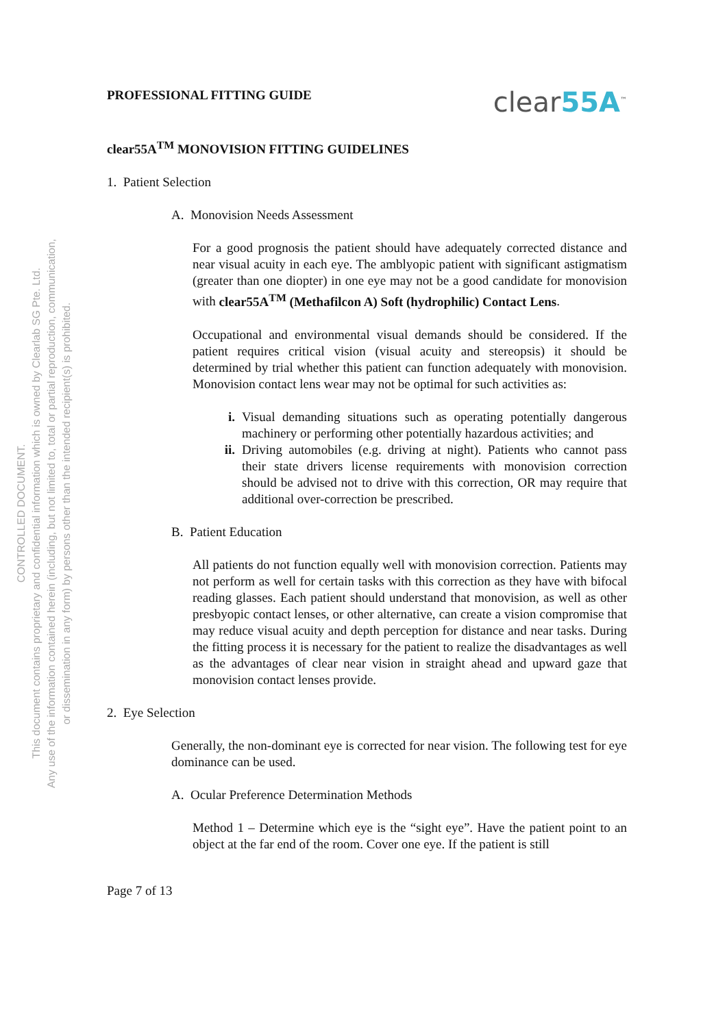CONTROLLED DOCUMENT.
This document contains proprietary and confidential information which is owned by Clearlab SG Pte. Ltd.
Any use of the information contained herein (including, but not limited to, total or partial reproduction, communication,
or dissemination in any form) by persons other than the intended recipient(s) is prohibited.
PROFESSIONAL FITTING GUIDE
clear55A<sup>™</sup>
clear55A<sup>TM</sup> MONOVISION FITTING GUIDELINES
1. Patient Selection
A. Monovision Needs Assessment
For a good prognosis the patient should have adequately corrected distance and near visual acuity in each eye. The amblyopic patient with significant astigmatism (greater than one diopter) in one eye may not be a good candidate for monovision with clear55A<sup>TM</sup> (Methafilcon A) Soft (hydrophilic) Contact Lens.
Occupational and environmental visual demands should be considered. If the patient requires critical vision (visual acuity and stereopsis) it should be determined by trial whether this patient can function adequately with monovision. Monovision contact lens wear may not be optimal for such activities as:
i. Visual demanding situations such as operating potentially dangerous machinery or performing other potentially hazardous activities; and
ii. Driving automobiles (e.g. driving at night). Patients who cannot pass their state drivers license requirements with monovision correction should be advised not to drive with this correction, OR may require that additional over-correction be prescribed.
B. Patient Education
All patients do not function equally well with monovision correction. Patients may not perform as well for certain tasks with this correction as they have with bifocal reading glasses. Each patient should understand that monovision, as well as other presbyopic contact lenses, or other alternative, can create a vision compromise that may reduce visual acuity and depth perception for distance and near tasks. During the fitting process it is necessary for the patient to realize the disadvantages as well as the advantages of clear near vision in straight ahead and upward gaze that monovision contact lenses provide.
2. Eye Selection
Generally, the non-dominant eye is corrected for near vision. The following test for eye dominance can be used.
A. Ocular Preference Determination Methods
Method 1 – Determine which eye is the “sight eye”. Have the patient point to an object at the far end of the room. Cover one eye. If the patient is still
Page 7 of 13